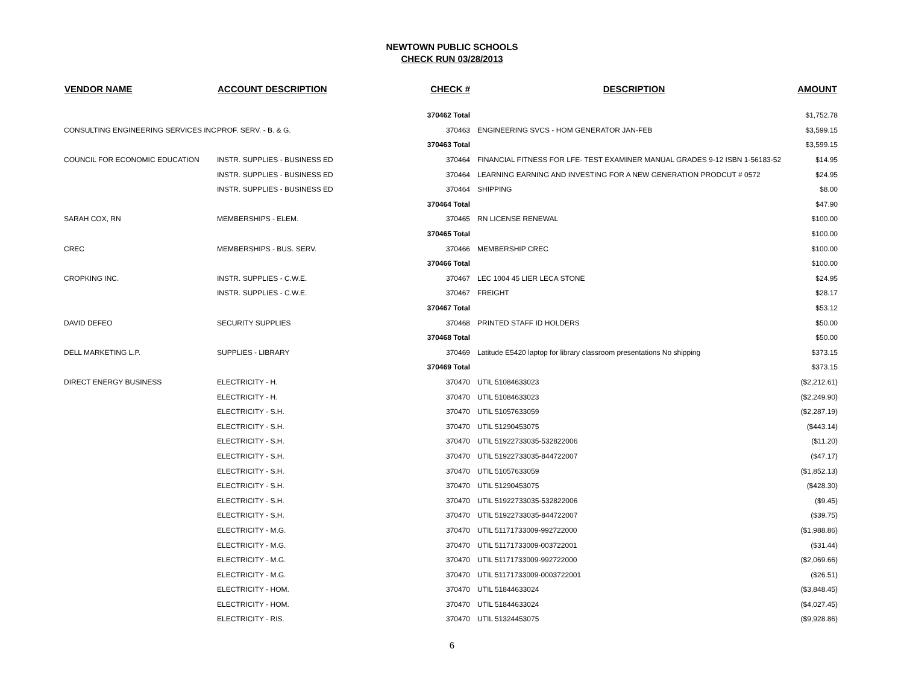NEWTOWN PUBLIC SCHOOLS
CHECK RUN 03/28/2013
| VENDOR NAME | ACCOUNT DESCRIPTION | CHECK # | DESCRIPTION | AMOUNT |
| --- | --- | --- | --- | --- |
| | | 370462 Total | | $1,752.78 |
| CONSULTING ENGINEERING SERVICES INC | PROF. SERV. - B. & G. | 370463 | ENGINEERING SVCS - HOM GENERATOR JAN-FEB | $3,599.15 |
| | | 370463 Total | | $3,599.15 |
| COUNCIL FOR ECONOMIC EDUCATION | INSTR. SUPPLIES - BUSINESS ED | 370464 | FINANCIAL FITNESS FOR LFE- TEST EXAMINER MANUAL GRADES 9-12 ISBN 1-56183-52 | $14.95 |
| | INSTR. SUPPLIES - BUSINESS ED | 370464 | LEARNING EARNING AND INVESTING FOR A NEW GENERATION PRODCUT # 0572 | $24.95 |
| | INSTR. SUPPLIES - BUSINESS ED | 370464 | SHIPPING | $8.00 |
| | | 370464 Total | | $47.90 |
| SARAH COX, RN | MEMBERSHIPS - ELEM. | 370465 | RN LICENSE RENEWAL | $100.00 |
| | | 370465 Total | | $100.00 |
| CREC | MEMBERSHIPS - BUS. SERV. | 370466 | MEMBERSHIP CREC | $100.00 |
| | | 370466 Total | | $100.00 |
| CROPKING INC. | INSTR. SUPPLIES - C.W.E. | 370467 | LEC 1004 45 LIER LECA STONE | $24.95 |
| | INSTR. SUPPLIES - C.W.E. | 370467 | FREIGHT | $28.17 |
| | | 370467 Total | | $53.12 |
| DAVID DEFEO | SECURITY SUPPLIES | 370468 | PRINTED STAFF ID HOLDERS | $50.00 |
| | | 370468 Total | | $50.00 |
| DELL MARKETING L.P. | SUPPLIES - LIBRARY | 370469 | Latitude E5420 laptop for library classroom presentations No shipping | $373.15 |
| | | 370469 Total | | $373.15 |
| DIRECT ENERGY BUSINESS | ELECTRICITY - H. | 370470 | UTIL 51084633023 | ($2,212.61) |
| | ELECTRICITY - H. | 370470 | UTIL 51084633023 | ($2,249.90) |
| | ELECTRICITY - S.H. | 370470 | UTIL 51057633059 | ($2,287.19) |
| | ELECTRICITY - S.H. | 370470 | UTIL 51290453075 | ($443.14) |
| | ELECTRICITY - S.H. | 370470 | UTIL 51922733035-532822006 | ($11.20) |
| | ELECTRICITY - S.H. | 370470 | UTIL 51922733035-844722007 | ($47.17) |
| | ELECTRICITY - S.H. | 370470 | UTIL 51057633059 | ($1,852.13) |
| | ELECTRICITY - S.H. | 370470 | UTIL 51290453075 | ($428.30) |
| | ELECTRICITY - S.H. | 370470 | UTIL 51922733035-532822006 | ($9.45) |
| | ELECTRICITY - S.H. | 370470 | UTIL 51922733035-844722007 | ($39.75) |
| | ELECTRICITY - M.G. | 370470 | UTIL 51171733009-992722000 | ($1,988.86) |
| | ELECTRICITY - M.G. | 370470 | UTIL 51171733009-003722001 | ($31.44) |
| | ELECTRICITY - M.G. | 370470 | UTIL 51171733009-992722000 | ($2,069.66) |
| | ELECTRICITY - M.G. | 370470 | UTIL 51171733009-0003722001 | ($26.51) |
| | ELECTRICITY - HOM. | 370470 | UTIL 51844633024 | ($3,848.45) |
| | ELECTRICITY - HOM. | 370470 | UTIL 51844633024 | ($4,027.45) |
| | ELECTRICITY - RIS. | 370470 | UTIL 51324453075 | ($9,928.86) |
6